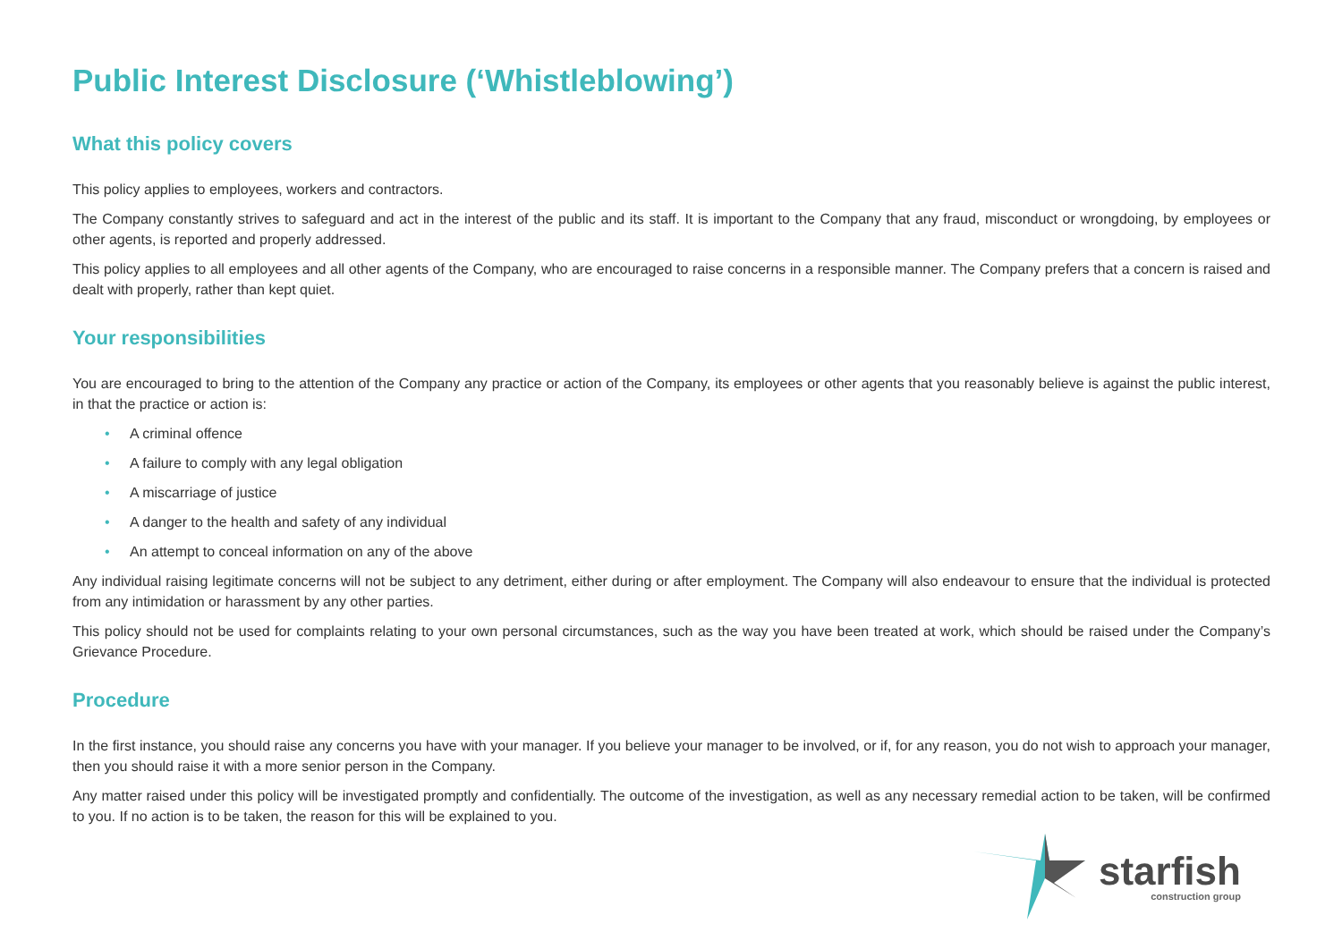Public Interest Disclosure (‘Whistleblowing’)
What this policy covers
This policy applies to employees, workers and contractors.
The Company constantly strives to safeguard and act in the interest of the public and its staff. It is important to the Company that any fraud, misconduct or wrongdoing, by employees or other agents, is reported and properly addressed.
This policy applies to all employees and all other agents of the Company, who are encouraged to raise concerns in a responsible manner. The Company prefers that a concern is raised and dealt with properly, rather than kept quiet.
Your responsibilities
You are encouraged to bring to the attention of the Company any practice or action of the Company, its employees or other agents that you reasonably believe is against the public interest, in that the practice or action is:
• A criminal offence
• A failure to comply with any legal obligation
• A miscarriage of justice
• A danger to the health and safety of any individual
• An attempt to conceal information on any of the above
Any individual raising legitimate concerns will not be subject to any detriment, either during or after employment. The Company will also endeavour to ensure that the individual is protected from any intimidation or harassment by any other parties.
This policy should not be used for complaints relating to your own personal circumstances, such as the way you have been treated at work, which should be raised under the Company’s Grievance Procedure.
Procedure
In the first instance, you should raise any concerns you have with your manager. If you believe your manager to be involved, or if, for any reason, you do not wish to approach your manager, then you should raise it with a more senior person in the Company.
Any matter raised under this policy will be investigated promptly and confidentially. The outcome of the investigation, as well as any necessary remedial action to be taken, will be confirmed to you. If no action is to be taken, the reason for this will be explained to you.
starfish
construction group